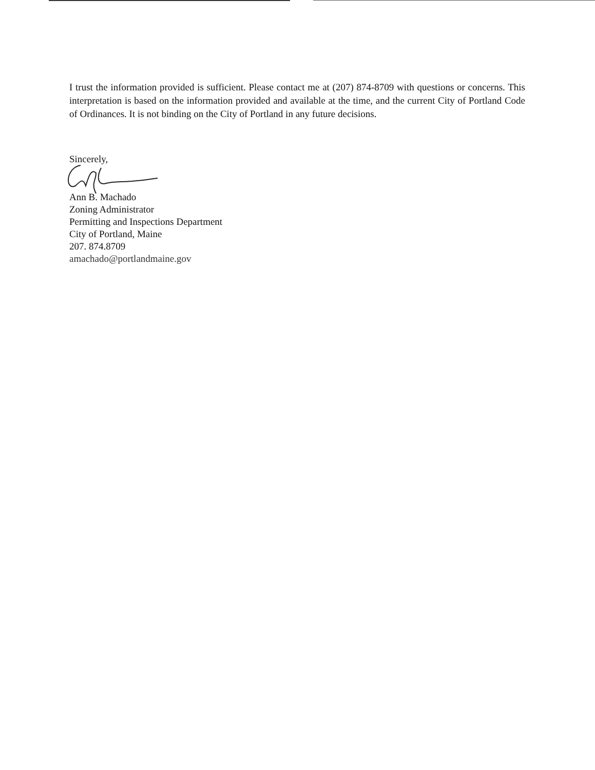I trust the information provided is sufficient. Please contact me at (207) 874-8709 with questions or concerns. This interpretation is based on the information provided and available at the time, and the current City of Portland Code of Ordinances. It is not binding on the City of Portland in any future decisions.
Sincerely,
Ann B. Machado
Zoning Administrator
Permitting and Inspections Department
City of Portland, Maine
207. 874.8709
amachado@portlandmaine.gov